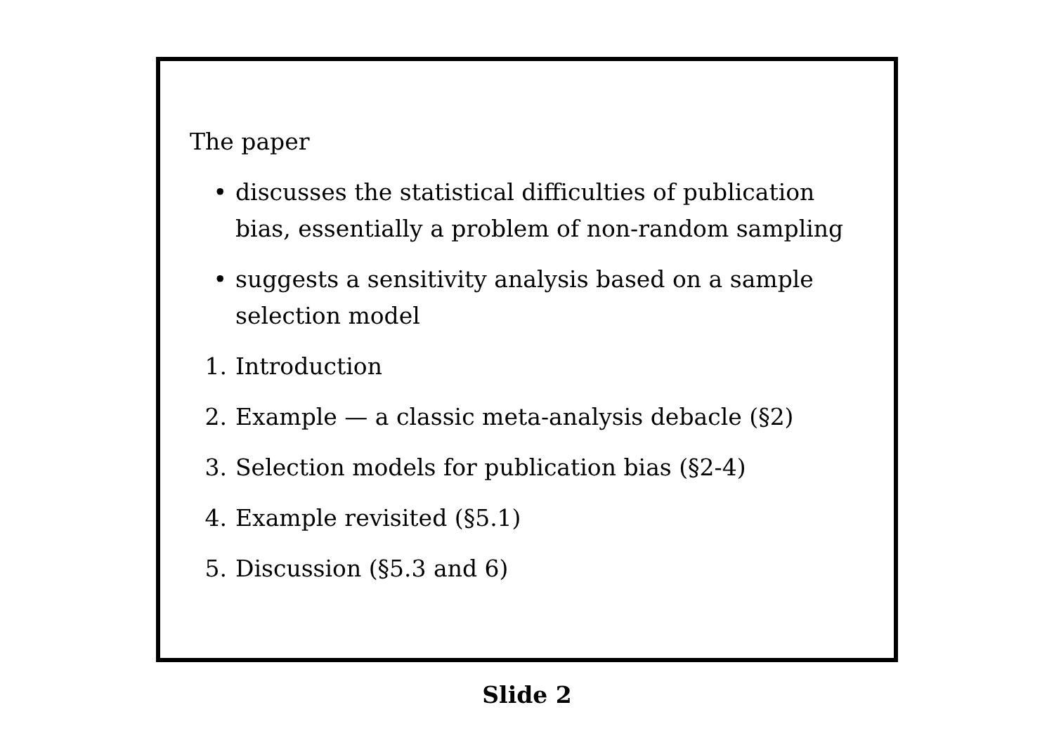The paper
• discusses the statistical difficulties of publication bias, essentially a problem of non-random sampling
• suggests a sensitivity analysis based on a sample selection model
1. Introduction
2. Example — a classic meta-analysis debacle (§2)
3. Selection models for publication bias (§2-4)
4. Example revisited (§5.1)
5. Discussion (§5.3 and 6)
Slide 2